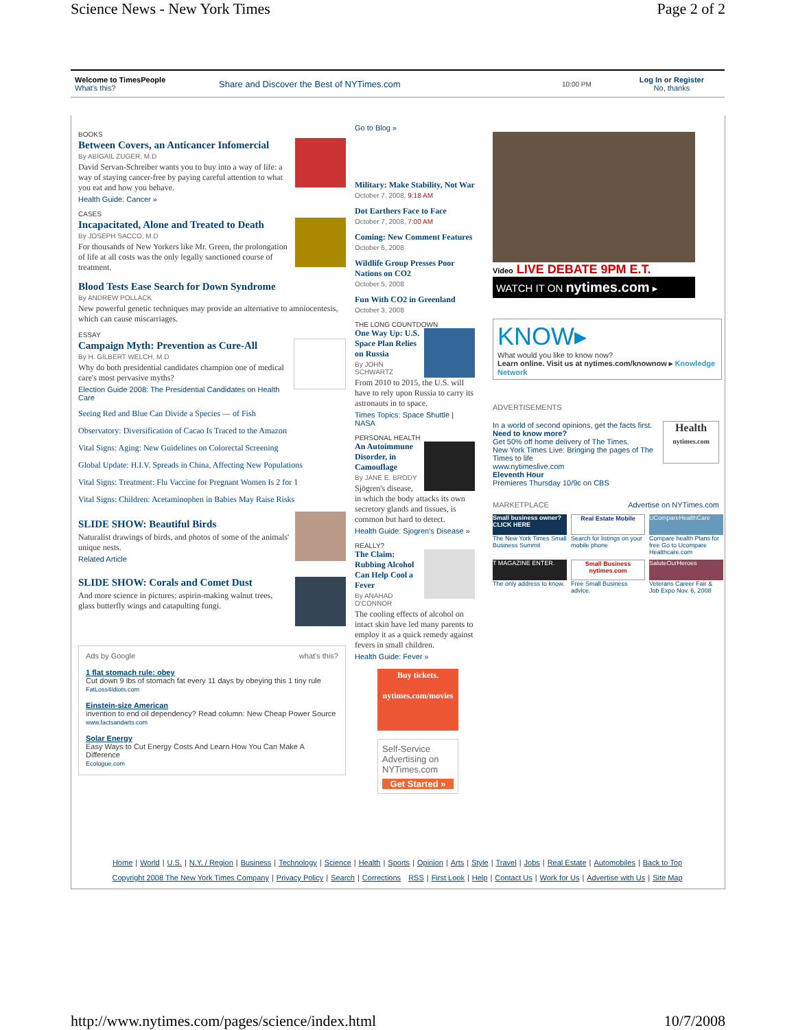Science News - New York Times Page 2 of 2
Welcome to TimesPeople
What's this?
Share and Discover the Best of NYTimes.com 10:00 PM
Log In or Register
No, thanks
BOOKS
Between Covers, an Anticancer Infomercial
By ABIGAIL ZUGER, M.D
David Servan-Schreiber wants you to buy into a way of life: a way of staying cancer-free by paying careful attention to what you eat and how you behave.
Health Guide: Cancer »
CASES
Incapacitated, Alone and Treated to Death
By JOSEPH SACCO, M.D
For thousands of New Yorkers like Mr. Green, the prolongation of life at all costs was the only legally sanctioned course of treatment.
Blood Tests Ease Search for Down Syndrome
By ANDREW POLLACK
New powerful genetic techniques may provide an alternative to amniocentesis, which can cause miscarriages.
ESSAY
Campaign Myth: Prevention as Cure-All
By H. GILBERT WELCH, M.D
Why do both presidential candidates champion one of medical care's most pervasive myths?
Election Guide 2008: The Presidential Candidates on Health Care
Seeing Red and Blue Can Divide a Species — of Fish
Observatory: Diversification of Cacao Is Traced to the Amazon
Vital Signs: Aging: New Guidelines on Colorectal Screening
Global Update: H.I.V. Spreads in China, Affecting New Populations
Vital Signs: Treatment: Flu Vaccine for Pregnant Women Is 2 for 1
Vital Signs: Children: Acetaminophen in Babies May Raise Risks
SLIDE SHOW: Beautiful Birds
Naturalist drawings of birds, and photos of some of the animals' unique nests.
Related Article
SLIDE SHOW: Corals and Comet Dust
And more science in pictures: aspirin-making walnut trees, glass butterfly wings and catapulting fungi.
Ads by Google what's this?
1 flat stomach rule: obey
Cut down 9 lbs of stomach fat every 11 days by obeying this 1 tiny rule
FatLoss4Idiots.com
Einstein-size American
invention to end oil dependency? Read column: New Cheap Power Source
www.factsandarts.com
Solar Energy
Easy Ways to Cut Energy Costs And Learn How You Can Make A Difference
Ecologue.com
Go to Blog »
Military: Make Stability, Not War
October 7, 2008, 9:18 AM
Dot Earthers Face to Face
October 7, 2008, 7:00 AM
Coming: New Comment Features
October 6, 2008
Wildlife Group Presses Poor Nations on CO2
October 5, 2008
Fun With CO2 in Greenland
October 3, 2008
THE LONG COUNTDOWN
One Way Up: U.S. Space Plan Relies on Russia
By JOHN SCHWARTZ
From 2010 to 2015, the U.S. will have to rely upon Russia to carry its astronauts in to space.
Times Topics: Space Shuttle | NASA
PERSONAL HEALTH
An Autoimmune Disorder, in Camouflage
By JANE E. BRODY
Sjögren's disease, in which the body attacks its own secretory glands and tissues, is common but hard to detect.
Health Guide: Sjogren's Disease »
REALLY?
The Claim: Rubbing Alcohol Can Help Cool a Fever
By ANAHAD O'CONNOR
The cooling effects of alcohol on intact skin have led many parents to employ it as a quick remedy against fevers in small children.
Health Guide: Fever »
Buy tickets.
nytimes.com/movies
Self-Service Advertising on NYTimes.com
Get Started »
Video LIVE DEBATE 9PM E.T.
WATCH IT ON nytimes.com ▸
KNOW▸
What would you like to know now?
Learn online. Visit us at nytimes.com/knownow ▸ Knowledge Network
ADVERTISEMENTS
Health
nytimes.com
In a world of second opinions, get the facts first.
Need to know more?
Get 50% off home delivery of The Times.
New York Times Live: Bringing the pages of The Times to life
www.nytimeslive.com
Eleventh Hour
Premieres Thursday 10/9c on CBS
MARKETPLACE Advertise on NYTimes.com
Small business owner? CLICK HERE
The New York Times Small Business Summit
Real Estate Mobile
Search for listings on your mobile phone
UCompareHealthCare
Compare health Plans for free Go to Ucompare Healthcare.com
T MAGAZINE ENTER.
The only address to know.
Small Business nytimes.com
Free Small Business advice.
SaluteOurHeroes
Veterans Career Fair & Job Expo Nov. 6, 2008
Home | World | U.S. | N.Y. / Region | Business | Technology | Science | Health | Sports | Opinion | Arts | Style | Travel | Jobs | Real Estate | Automobiles | Back to Top
Copyright 2008 The New York Times Company | Privacy Policy | Search | Corrections RSS | First Look | Help | Contact Us | Work for Us | Advertise with Us | Site Map
http://www.nytimes.com/pages/science/index.html 10/7/2008